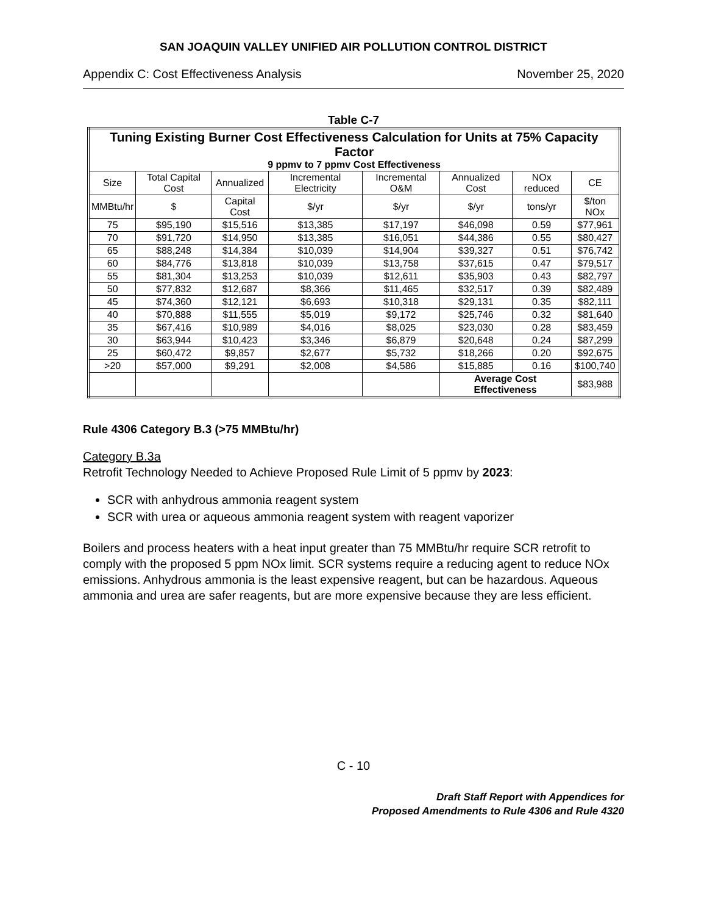SAN JOAQUIN VALLEY UNIFIED AIR POLLUTION CONTROL DISTRICT
Appendix C: Cost Effectiveness Analysis November 25, 2020
Table C-7
| Tuning Existing Burner Cost Effectiveness Calculation for Units at 75% Capacity Factor 9 ppmv to 7 ppmv Cost Effectiveness | | | | | | | |
| --- | --- | --- | --- | --- | --- | --- | --- |
| Size | Total Capital Cost | Annualized | Incremental Electricity | Incremental O&M | Annualized Cost | NOx reduced | CE |
| MMBtu/hr | $ | Capital Cost | $/yr | $/yr | $/yr | tons/yr | $/ton NOx |
| 75 | $95,190 | $15,516 | $13,385 | $17,197 | $46,098 | 0.59 | $77,961 |
| 70 | $91,720 | $14,950 | $13,385 | $16,051 | $44,386 | 0.55 | $80,427 |
| 65 | $88,248 | $14,384 | $10,039 | $14,904 | $39,327 | 0.51 | $76,742 |
| 60 | $84,776 | $13,818 | $10,039 | $13,758 | $37,615 | 0.47 | $79,517 |
| 55 | $81,304 | $13,253 | $10,039 | $12,611 | $35,903 | 0.43 | $82,797 |
| 50 | $77,832 | $12,687 | $8,366 | $11,465 | $32,517 | 0.39 | $82,489 |
| 45 | $74,360 | $12,121 | $6,693 | $10,318 | $29,131 | 0.35 | $82,111 |
| 40 | $70,888 | $11,555 | $5,019 | $9,172 | $25,746 | 0.32 | $81,640 |
| 35 | $67,416 | $10,989 | $4,016 | $8,025 | $23,030 | 0.28 | $83,459 |
| 30 | $63,944 | $10,423 | $3,346 | $6,879 | $20,648 | 0.24 | $87,299 |
| 25 | $60,472 | $9,857 | $2,677 | $5,732 | $18,266 | 0.20 | $92,675 |
| >20 | $57,000 | $9,291 | $2,008 | $4,586 | $15,885 | 0.16 | $100,740 |
| | | | | | Average Cost Effectiveness | | $83,988 |
Rule 4306 Category B.3 (>75 MMBtu/hr)
Category B.3a
Retrofit Technology Needed to Achieve Proposed Rule Limit of 5 ppmv by 2023:
SCR with anhydrous ammonia reagent system
SCR with urea or aqueous ammonia reagent system with reagent vaporizer
Boilers and process heaters with a heat input greater than 75 MMBtu/hr require SCR retrofit to comply with the proposed 5 ppm NOx limit. SCR systems require a reducing agent to reduce NOx emissions. Anhydrous ammonia is the least expensive reagent, but can be hazardous. Aqueous ammonia and urea are safer reagents, but are more expensive because they are less efficient.
C - 10
Draft Staff Report with Appendices for
Proposed Amendments to Rule 4306 and Rule 4320